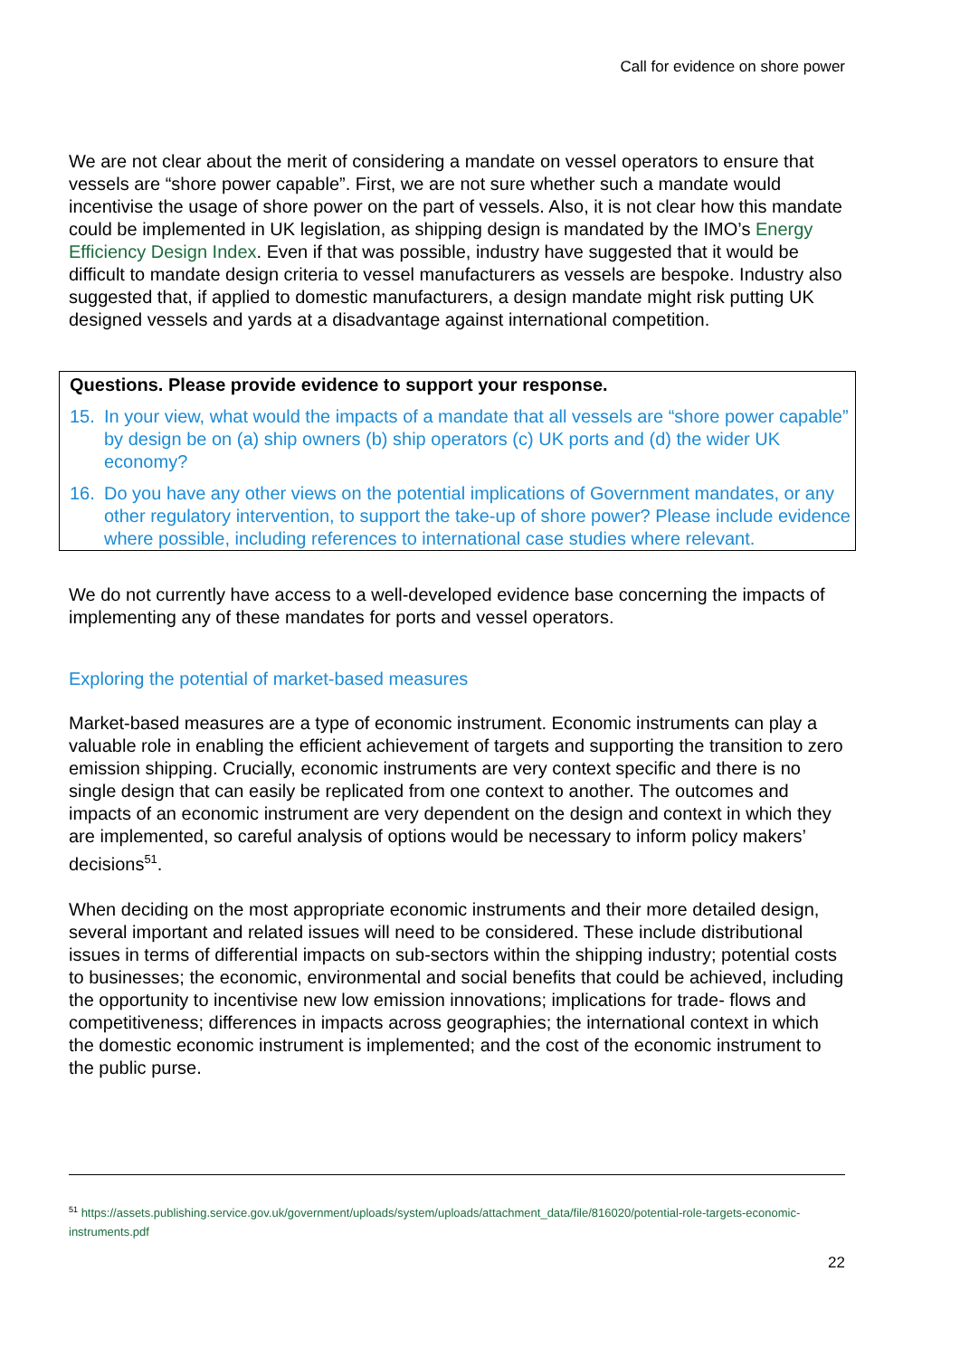Call for evidence on shore power
We are not clear about the merit of considering a mandate on vessel operators to ensure that vessels are “shore power capable”. First, we are not sure whether such a mandate would incentivise the usage of shore power on the part of vessels. Also, it is not clear how this mandate could be implemented in UK legislation, as shipping design is mandated by the IMO’s Energy Efficiency Design Index. Even if that was possible, industry have suggested that it would be difficult to mandate design criteria to vessel manufacturers as vessels are bespoke. Industry also suggested that, if applied to domestic manufacturers, a design mandate might risk putting UK designed vessels and yards at a disadvantage against international competition.
Questions. Please provide evidence to support your response.
15. In your view, what would the impacts of a mandate that all vessels are “shore power capable” by design be on (a) ship owners (b) ship operators (c) UK ports and (d) the wider UK economy?
16. Do you have any other views on the potential implications of Government mandates, or any other regulatory intervention, to support the take-up of shore power? Please include evidence where possible, including references to international case studies where relevant.
We do not currently have access to a well-developed evidence base concerning the impacts of implementing any of these mandates for ports and vessel operators.
Exploring the potential of market-based measures
Market-based measures are a type of economic instrument. Economic instruments can play a valuable role in enabling the efficient achievement of targets and supporting the transition to zero emission shipping. Crucially, economic instruments are very context specific and there is no single design that can easily be replicated from one context to another. The outcomes and impacts of an economic instrument are very dependent on the design and context in which they are implemented, so careful analysis of options would be necessary to inform policy makers’ decisions<sup>51</sup>.
When deciding on the most appropriate economic instruments and their more detailed design, several important and related issues will need to be considered. These include distributional issues in terms of differential impacts on sub-sectors within the shipping industry; potential costs to businesses; the economic, environmental and social benefits that could be achieved, including the opportunity to incentivise new low emission innovations; implications for trade- flows and competitiveness; differences in impacts across geographies; the international context in which the domestic economic instrument is implemented; and the cost of the economic instrument to the public purse.
<sup>51</sup> https://assets.publishing.service.gov.uk/government/uploads/system/uploads/attachment_data/file/816020/potential-role-targets-economic-instruments.pdf
22